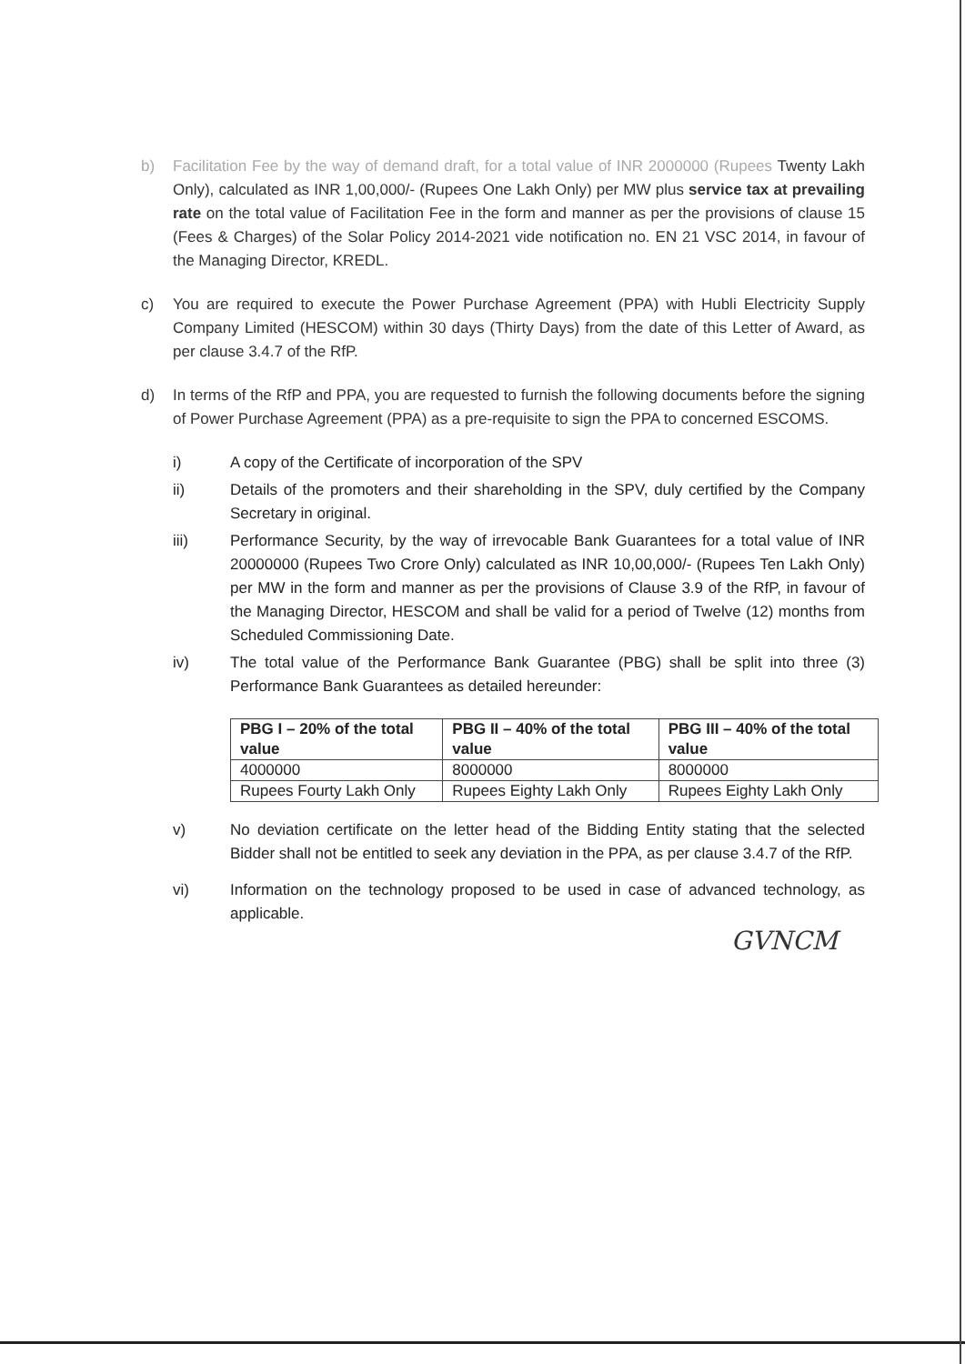b) Facilitation Fee by the way of demand draft, for a total value of INR 2000000 (Rupees Twenty Lakh Only), calculated as INR 1,00,000/- (Rupees One Lakh Only) per MW plus service tax at prevailing rate on the total value of Facilitation Fee in the form and manner as per the provisions of clause 15 (Fees & Charges) of the Solar Policy 2014-2021 vide notification no. EN 21 VSC 2014, in favour of the Managing Director, KREDL.
c) You are required to execute the Power Purchase Agreement (PPA) with Hubli Electricity Supply Company Limited (HESCOM) within 30 days (Thirty Days) from the date of this Letter of Award, as per clause 3.4.7 of the RfP.
d) In terms of the RfP and PPA, you are requested to furnish the following documents before the signing of Power Purchase Agreement (PPA) as a pre-requisite to sign the PPA to concerned ESCOMS.
i) A copy of the Certificate of incorporation of the SPV
ii) Details of the promoters and their shareholding in the SPV, duly certified by the Company Secretary in original.
iii) Performance Security, by the way of irrevocable Bank Guarantees for a total value of INR 20000000 (Rupees Two Crore Only) calculated as INR 10,00,000/- (Rupees Ten Lakh Only) per MW in the form and manner as per the provisions of Clause 3.9 of the RfP, in favour of the Managing Director, HESCOM and shall be valid for a period of Twelve (12) months from Scheduled Commissioning Date.
iv) The total value of the Performance Bank Guarantee (PBG) shall be split into three (3) Performance Bank Guarantees as detailed hereunder:
| PBG I – 20% of the total value | PBG II – 40% of the total value | PBG III – 40% of the total value |
| 4000000 | 8000000 | 8000000 |
| Rupees Fourty Lakh Only | Rupees Eighty Lakh Only | Rupees Eighty Lakh Only |
v) No deviation certificate on the letter head of the Bidding Entity stating that the selected Bidder shall not be entitled to seek any deviation in the PPA, as per clause 3.4.7 of the RfP.
vi) Information on the technology proposed to be used in case of advanced technology, as applicable.
GVNCM